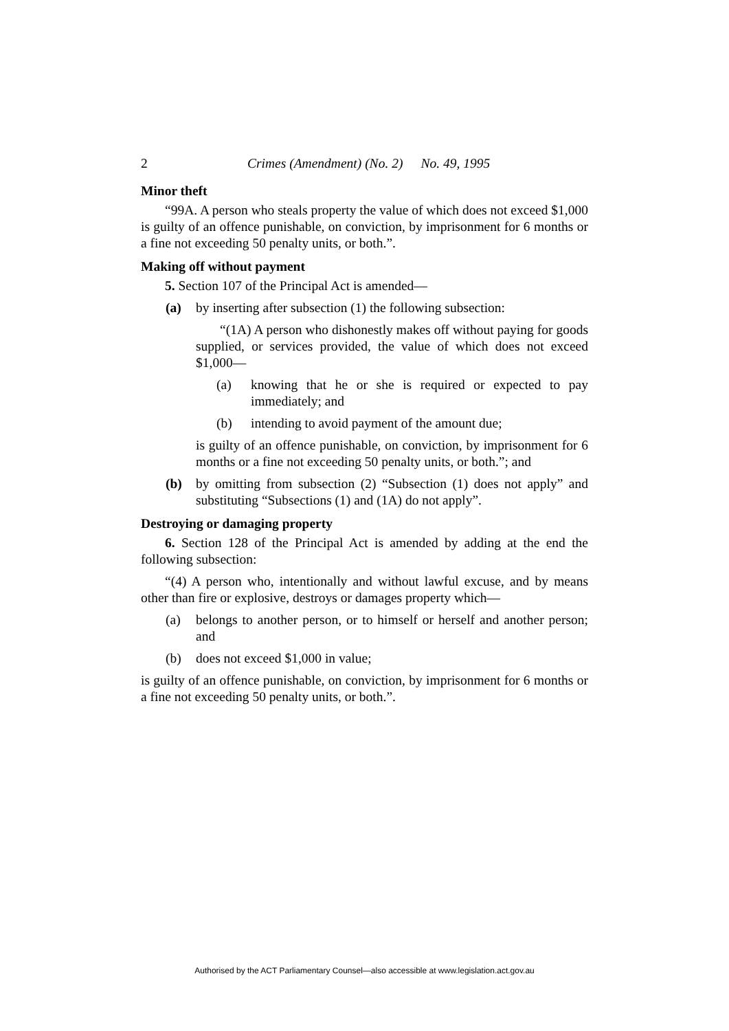2 Crimes (Amendment) (No. 2) No. 49, 1995
Minor theft
“99A. A person who steals property the value of which does not exceed $1,000 is guilty of an offence punishable, on conviction, by imprisonment for 6 months or a fine not exceeding 50 penalty units, or both.”.
Making off without payment
5. Section 107 of the Principal Act is amended—
(a) by inserting after subsection (1) the following subsection:
“(1A) A person who dishonestly makes off without paying for goods supplied, or services provided, the value of which does not exceed $1,000—
(a) knowing that he or she is required or expected to pay immediately; and
(b) intending to avoid payment of the amount due;
is guilty of an offence punishable, on conviction, by imprisonment for 6 months or a fine not exceeding 50 penalty units, or both.”; and
(b) by omitting from subsection (2) “Subsection (1) does not apply” and substituting “Subsections (1) and (1A) do not apply”.
Destroying or damaging property
6. Section 128 of the Principal Act is amended by adding at the end the following subsection:
“(4) A person who, intentionally and without lawful excuse, and by means other than fire or explosive, destroys or damages property which—
(a) belongs to another person, or to himself or herself and another person; and
(b) does not exceed $1,000 in value;
is guilty of an offence punishable, on conviction, by imprisonment for 6 months or a fine not exceeding 50 penalty units, or both.”.
Authorised by the ACT Parliamentary Counsel—also accessible at www.legislation.act.gov.au